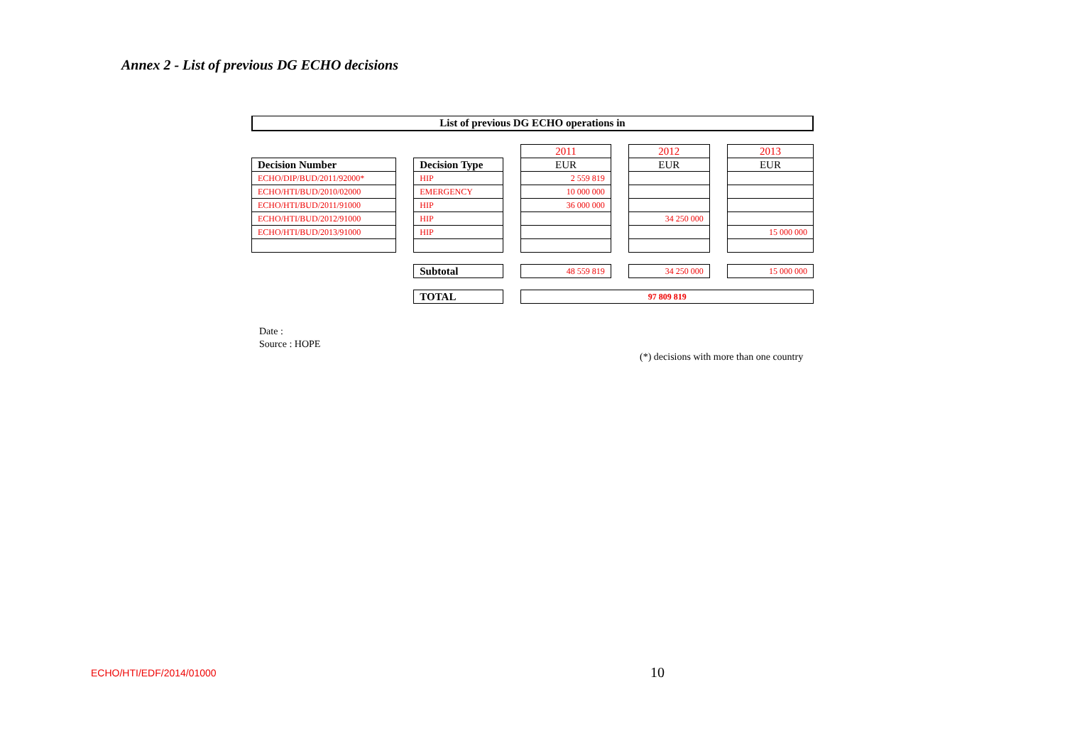Annex 2 - List of previous DG ECHO decisions
List of previous DG ECHO operations in
| | | | | 2011 | | 2012 | | 2013 |
| Decision Number | | Decision Type | | EUR | | EUR | | EUR |
| ECHO/DIP/BUD/2011/92000* | | HIP | | 2 559 819 | | | | |
| ECHO/HTI/BUD/2010/02000 | | EMERGENCY | | 10 000 000 | | | | |
| ECHO/HTI/BUD/2011/91000 | | HIP | | 36 000 000 | | | | |
| ECHO/HTI/BUD/2012/91000 | | HIP | | | | 34 250 000 | | |
| ECHO/HTI/BUD/2013/91000 | | HIP | | | | | | 15 000 000 |
| | | Subtotal | | 48 559 819 | | 34 250 000 | | 15 000 000 |
| | | TOTAL | | 97 809 819 | | | | |
Date :
Source : HOPE
(*) decisions with more than one country
ECHO/HTI/EDF/2014/01000 10